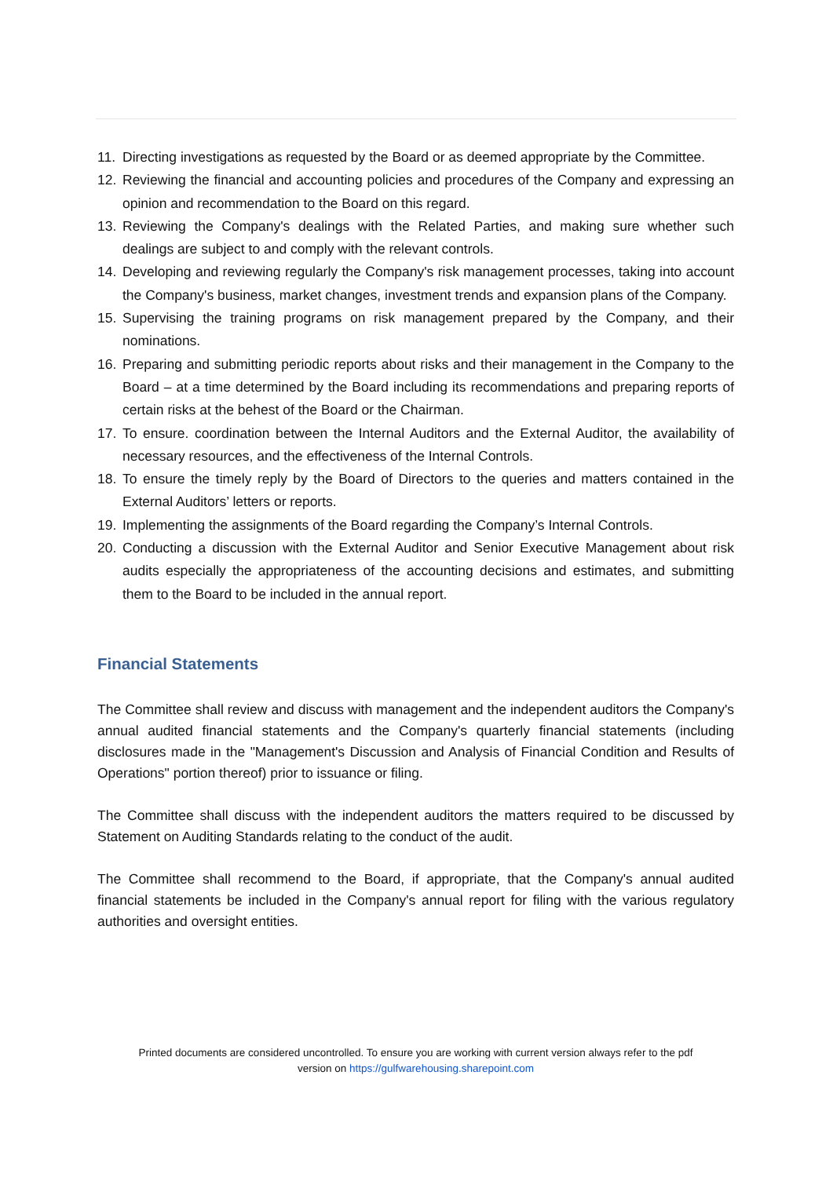11. Directing investigations as requested by the Board or as deemed appropriate by the Committee.
12. Reviewing the financial and accounting policies and procedures of the Company and expressing an opinion and recommendation to the Board on this regard.
13. Reviewing the Company's dealings with the Related Parties, and making sure whether such dealings are subject to and comply with the relevant controls.
14. Developing and reviewing regularly the Company's risk management processes, taking into account the Company's business, market changes, investment trends and expansion plans of the Company.
15. Supervising the training programs on risk management prepared by the Company, and their nominations.
16. Preparing and submitting periodic reports about risks and their management in the Company to the Board – at a time determined by the Board including its recommendations and preparing reports of certain risks at the behest of the Board or the Chairman.
17. To ensure. coordination between the Internal Auditors and the External Auditor, the availability of necessary resources, and the effectiveness of the Internal Controls.
18. To ensure the timely reply by the Board of Directors to the queries and matters contained in the External Auditors’ letters or reports.
19. Implementing the assignments of the Board regarding the Company’s Internal Controls.
20. Conducting a discussion with the External Auditor and Senior Executive Management about risk audits especially the appropriateness of the accounting decisions and estimates, and submitting them to the Board to be included in the annual report.
Financial Statements
The Committee shall review and discuss with management and the independent auditors the Company's annual audited financial statements and the Company's quarterly financial statements (including disclosures made in the "Management's Discussion and Analysis of Financial Condition and Results of Operations" portion thereof) prior to issuance or filing.
The Committee shall discuss with the independent auditors the matters required to be discussed by Statement on Auditing Standards relating to the conduct of the audit.
The Committee shall recommend to the Board, if appropriate, that the Company's annual audited financial statements be included in the Company's annual report for filing with the various regulatory authorities and oversight entities.
Printed documents are considered uncontrolled. To ensure you are working with current version always refer to the pdf
version on https://gulfwarehousing.sharepoint.com